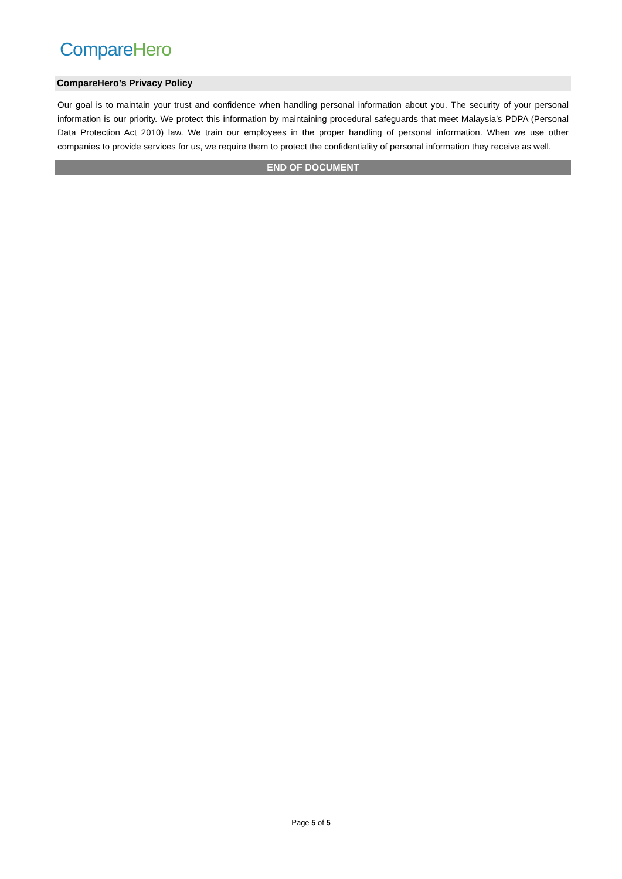Compare Hero
CompareHero’s Privacy Policy
Our goal is to maintain your trust and confidence when handling personal information about you. The security of your personal information is our priority. We protect this information by maintaining procedural safeguards that meet Malaysia’s PDPA (Personal Data Protection Act 2010) law. We train our employees in the proper handling of personal information. When we use other companies to provide services for us, we require them to protect the confidentiality of personal information they receive as well.
END OF DOCUMENT
Page 5 of 5